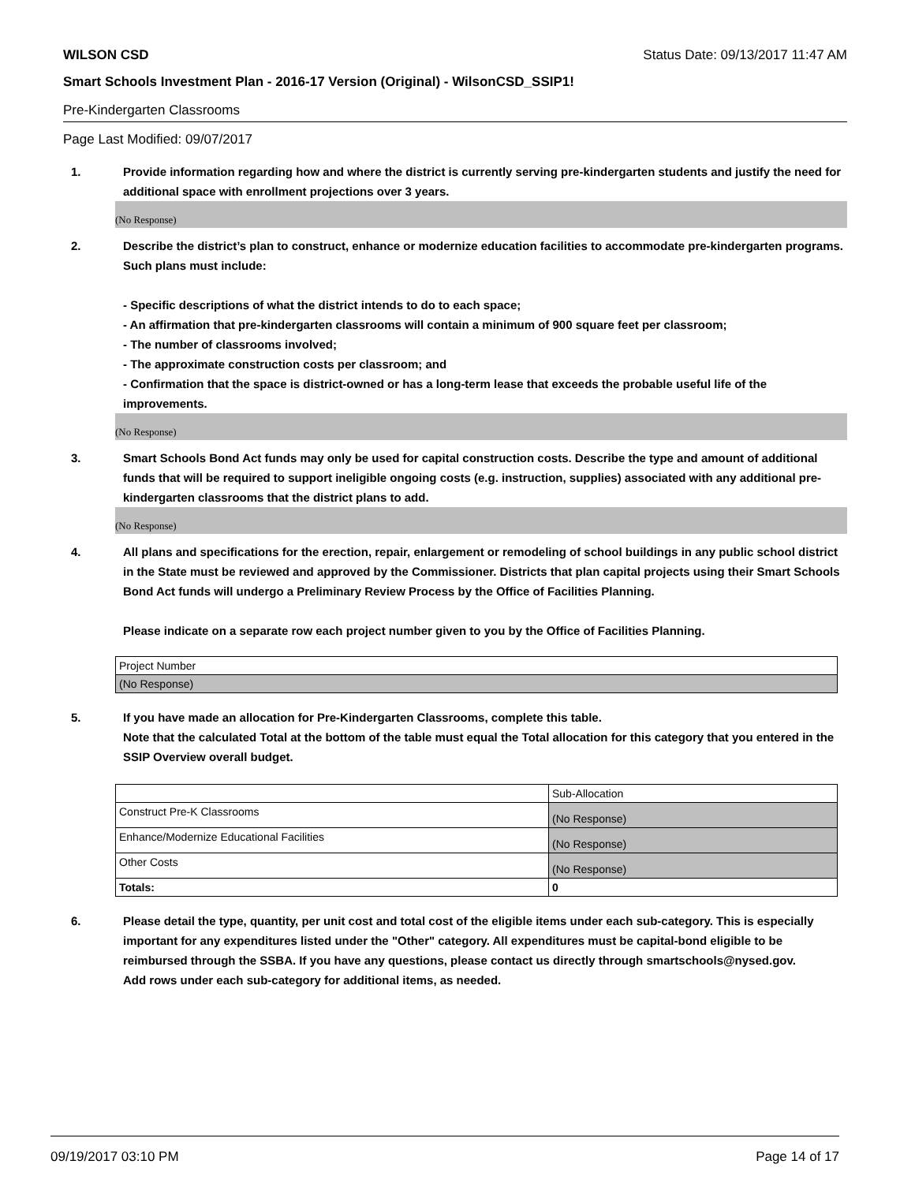WILSON CSD Status Date: 09/13/2017 11:47 AM
Smart Schools Investment Plan - 2016-17 Version (Original) - WilsonCSD_SSIP1!
Pre-Kindergarten Classrooms
Page Last Modified: 09/07/2017
1. Provide information regarding how and where the district is currently serving pre-kindergarten students and justify the need for additional space with enrollment projections over 3 years.
(No Response)
2. Describe the district’s plan to construct, enhance or modernize education facilities to accommodate pre-kindergarten programs. Such plans must include:
- Specific descriptions of what the district intends to do to each space;
- An affirmation that pre-kindergarten classrooms will contain a minimum of 900 square feet per classroom;
- The number of classrooms involved;
- The approximate construction costs per classroom; and
- Confirmation that the space is district-owned or has a long-term lease that exceeds the probable useful life of the improvements.
(No Response)
3. Smart Schools Bond Act funds may only be used for capital construction costs. Describe the type and amount of additional funds that will be required to support ineligible ongoing costs (e.g. instruction, supplies) associated with any additional pre-kindergarten classrooms that the district plans to add.
(No Response)
4. All plans and specifications for the erection, repair, enlargement or remodeling of school buildings in any public school district in the State must be reviewed and approved by the Commissioner. Districts that plan capital projects using their Smart Schools Bond Act funds will undergo a Preliminary Review Process by the Office of Facilities Planning.
Please indicate on a separate row each project number given to you by the Office of Facilities Planning.
| Project Number |
| (No Response) |
5. If you have made an allocation for Pre-Kindergarten Classrooms, complete this table.
Note that the calculated Total at the bottom of the table must equal the Total allocation for this category that you entered in the SSIP Overview overall budget.
| | Sub-Allocation |
| Construct Pre-K Classrooms | (No Response) |
| Enhance/Modernize Educational Facilities | (No Response) |
| Other Costs | (No Response) |
| Totals: | 0 |
6. Please detail the type, quantity, per unit cost and total cost of the eligible items under each sub-category. This is especially important for any expenditures listed under the "Other" category. All expenditures must be capital-bond eligible to be reimbursed through the SSBA. If you have any questions, please contact us directly through smartschools@nysed.gov.
Add rows under each sub-category for additional items, as needed.
09/19/2017 03:10 PM Page 14 of 17